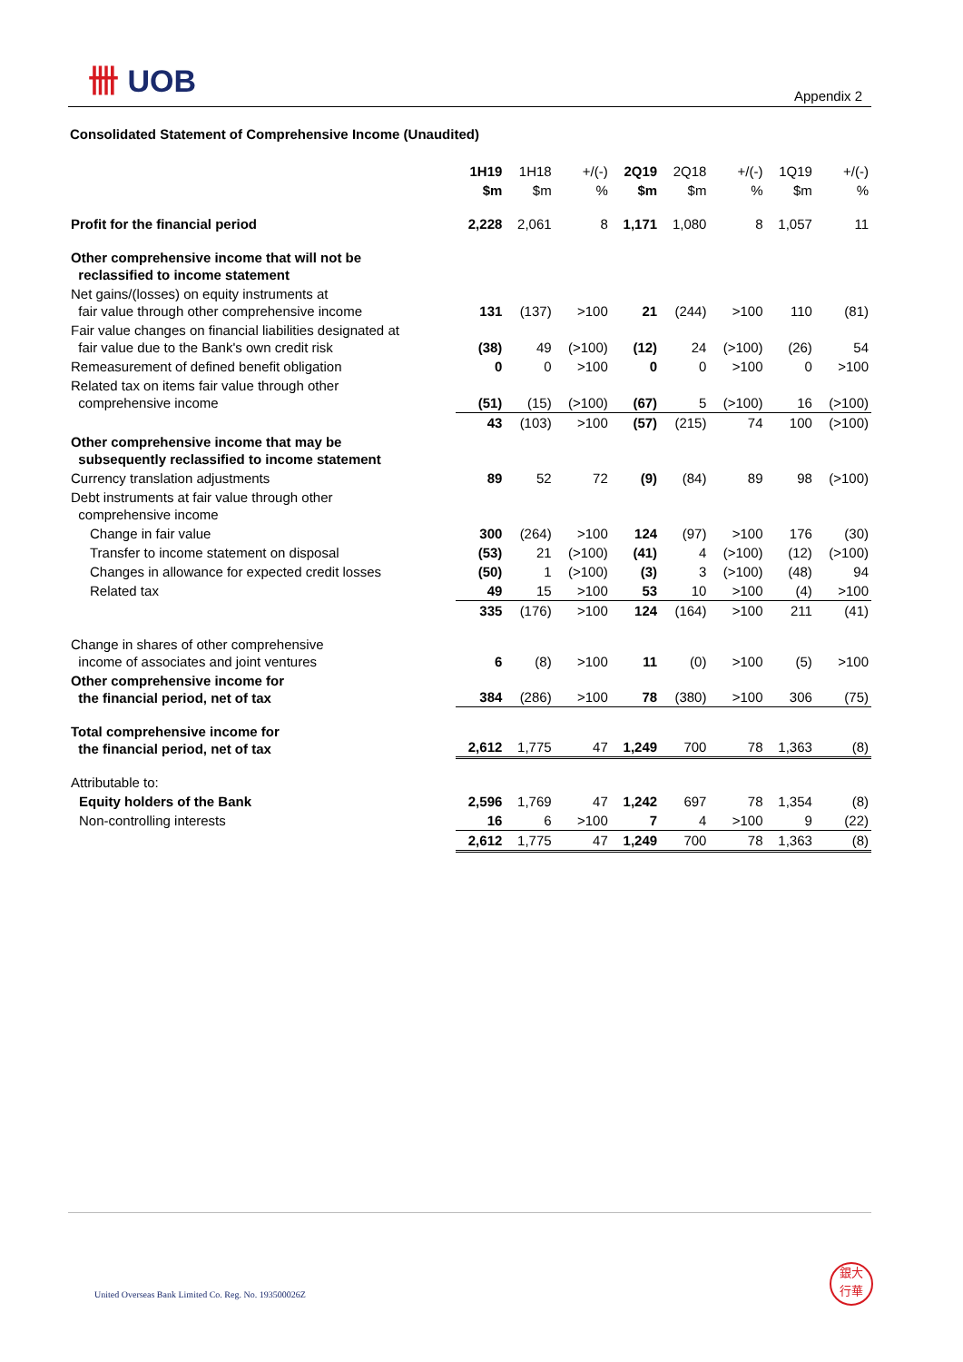卌 UOB
Appendix 2
Consolidated Statement of Comprehensive Income (Unaudited)
| | 1H19 | 1H18 | +/(-) | 2Q19 | 2Q18 | +/(-) | 1Q19 | +/(-) |
| | $m | $m | % | $m | $m | % | $m | % |
| Profit for the financial period | 2,228 | 2,061 | 8 | 1,171 | 1,080 | 8 | 1,057 | 11 |
| Other comprehensive income that will not be reclassified to income statement | | | | | | | | |
| Net gains/(losses) on equity instruments at fair value through other comprehensive income | 131 | (137) | >100 | 21 | (244) | >100 | 110 | (81) |
| Fair value changes on financial liabilities designated at fair value due to the Bank's own credit risk | (38) | 49 | (>100) | (12) | 24 | (>100) | (26) | 54 |
| Remeasurement of defined benefit obligation | 0 | 0 | >100 | 0 | 0 | >100 | 0 | >100 |
| Related tax on items fair value through other comprehensive income | (51) | (15) | (>100) | (67) | 5 | (>100) | 16 | (>100) |
| | 43 | (103) | >100 | (57) | (215) | 74 | 100 | (>100) |
| Other comprehensive income that may be subsequently reclassified to income statement | | | | | | | | |
| Currency translation adjustments | 89 | 52 | 72 | (9) | (84) | 89 | 98 | (>100) |
| Debt instruments at fair value through other comprehensive income | | | | | | | | |
| Change in fair value | 300 | (264) | >100 | 124 | (97) | >100 | 176 | (30) |
| Transfer to income statement on disposal | (53) | 21 | (>100) | (41) | 4 | (>100) | (12) | (>100) |
| Changes in allowance for expected credit losses | (50) | 1 | (>100) | (3) | 3 | (>100) | (48) | 94 |
| Related tax | 49 | 15 | >100 | 53 | 10 | >100 | (4) | >100 |
| | 335 | (176) | >100 | 124 | (164) | >100 | 211 | (41) |
| Change in shares of other comprehensive income of associates and joint ventures | 6 | (8) | >100 | 11 | (0) | >100 | (5) | >100 |
| Other comprehensive income for the financial period, net of tax | 384 | (286) | >100 | 78 | (380) | >100 | 306 | (75) |
| Total comprehensive income for the financial period, net of tax | 2,612 | 1,775 | 47 | 1,249 | 700 | 78 | 1,363 | (8) |
| Attributable to: | | | | | | | | |
| Equity holders of the Bank | 2,596 | 1,769 | 47 | 1,242 | 697 | 78 | 1,354 | (8) |
| Non-controlling interests | 16 | 6 | >100 | 7 | 4 | >100 | 9 | (22) |
| | 2,612 | 1,775 | 47 | 1,249 | 700 | 78 | 1,363 | (8) |
United Overseas Bank Limited Co. Reg. No. 193500026Z
銀大
行華